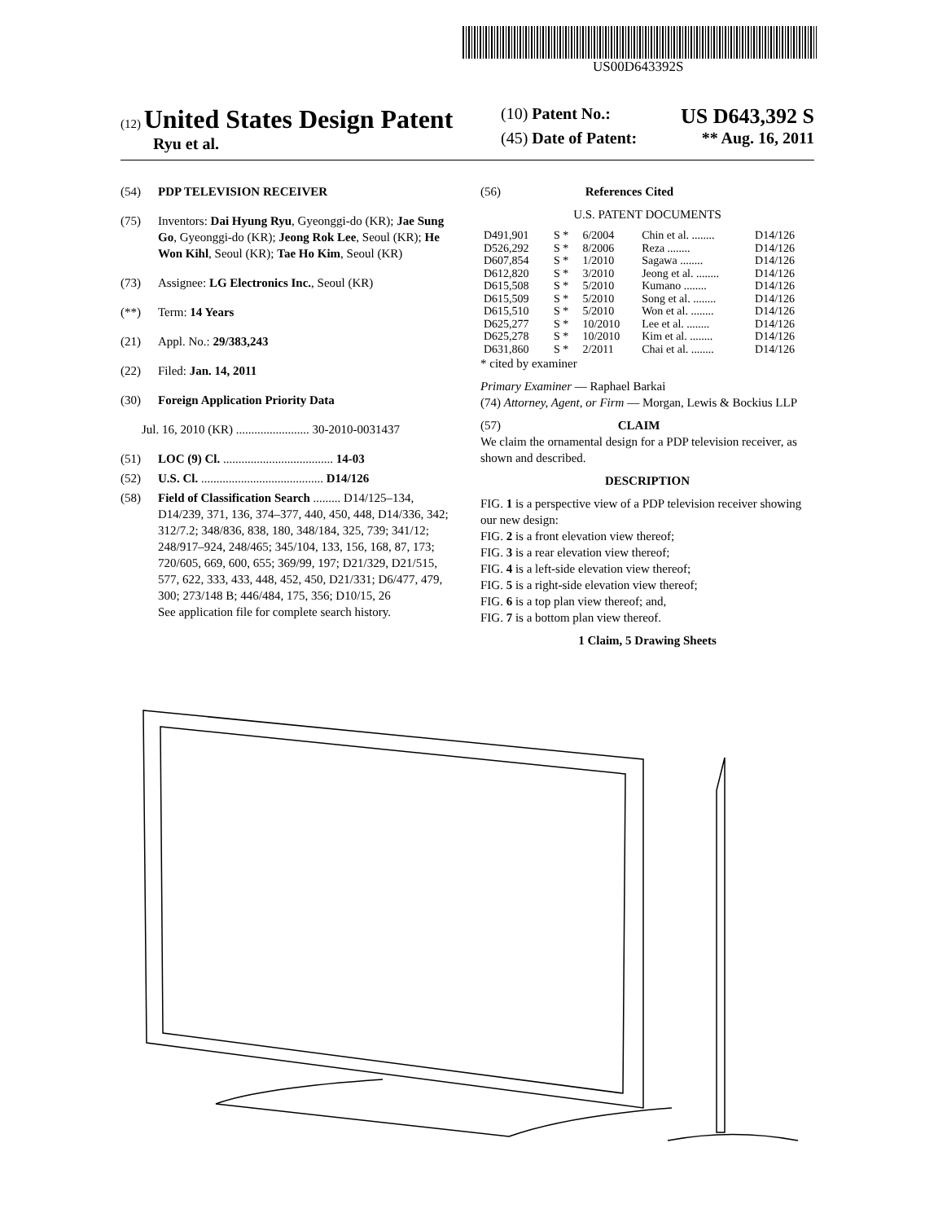US00D643392S
(12) United States Design Patent
Ryu et al.
(10) Patent No.: US D643,392 S
(45) Date of Patent: ** Aug. 16, 2011
(54) PDP TELEVISION RECEIVER
(75) Inventors: Dai Hyung Ryu, Gyeonggi-do (KR); Jae Sung Go, Gyeonggi-do (KR); Jeong Rok Lee, Seoul (KR); He Won Kihl, Seoul (KR); Tae Ho Kim, Seoul (KR)
(73) Assignee: LG Electronics Inc., Seoul (KR)
(**) Term: 14 Years
(21) Appl. No.: 29/383,243
(22) Filed: Jan. 14, 2011
(30) Foreign Application Priority Data
Jul. 16, 2010 (KR) ........................ 30-2010-0031437
(51) LOC (9) Cl. .................................... 14-03
(52) U.S. Cl. ........................................ D14/126
(58) Field of Classification Search ......... D14/125–134, D14/239, 371, 136, 374–377, 440, 450, 448, D14/336, 342; 312/7.2; 348/836, 838, 180, 348/184, 325, 739; 341/12; 248/917–924, 248/465; 345/104, 133, 156, 168, 87, 173; 720/605, 669, 600, 655; 369/99, 197; D21/329, D21/515, 577, 622, 333, 433, 448, 452, 450, D21/331; D6/477, 479, 300; 273/148 B; 446/484, 175, 356; D10/15, 26
See application file for complete search history.
(56) References Cited
U.S. PATENT DOCUMENTS
| D491,901 | S * | 6/2004 | Chin et al. ........ | D14/126 |
| D526,292 | S * | 8/2006 | Reza ........ | D14/126 |
| D607,854 | S * | 1/2010 | Sagawa ........ | D14/126 |
| D612,820 | S * | 3/2010 | Jeong et al. ........ | D14/126 |
| D615,508 | S * | 5/2010 | Kumano ........ | D14/126 |
| D615,509 | S * | 5/2010 | Song et al. ........ | D14/126 |
| D615,510 | S * | 5/2010 | Won et al. ........ | D14/126 |
| D625,277 | S * | 10/2010 | Lee et al. ........ | D14/126 |
| D625,278 | S * | 10/2010 | Kim et al. ........ | D14/126 |
| D631,860 | S * | 2/2011 | Chai et al. ........ | D14/126 |
* cited by examiner
Primary Examiner — Raphael Barkai
(74) Attorney, Agent, or Firm — Morgan, Lewis & Bockius LLP
(57) CLAIM
We claim the ornamental design for a PDP television receiver, as shown and described.
DESCRIPTION
FIG. 1 is a perspective view of a PDP television receiver showing our new design:
FIG. 2 is a front elevation view thereof;
FIG. 3 is a rear elevation view thereof;
FIG. 4 is a left-side elevation view thereof;
FIG. 5 is a right-side elevation view thereof;
FIG. 6 is a top plan view thereof; and,
FIG. 7 is a bottom plan view thereof.
1 Claim, 5 Drawing Sheets